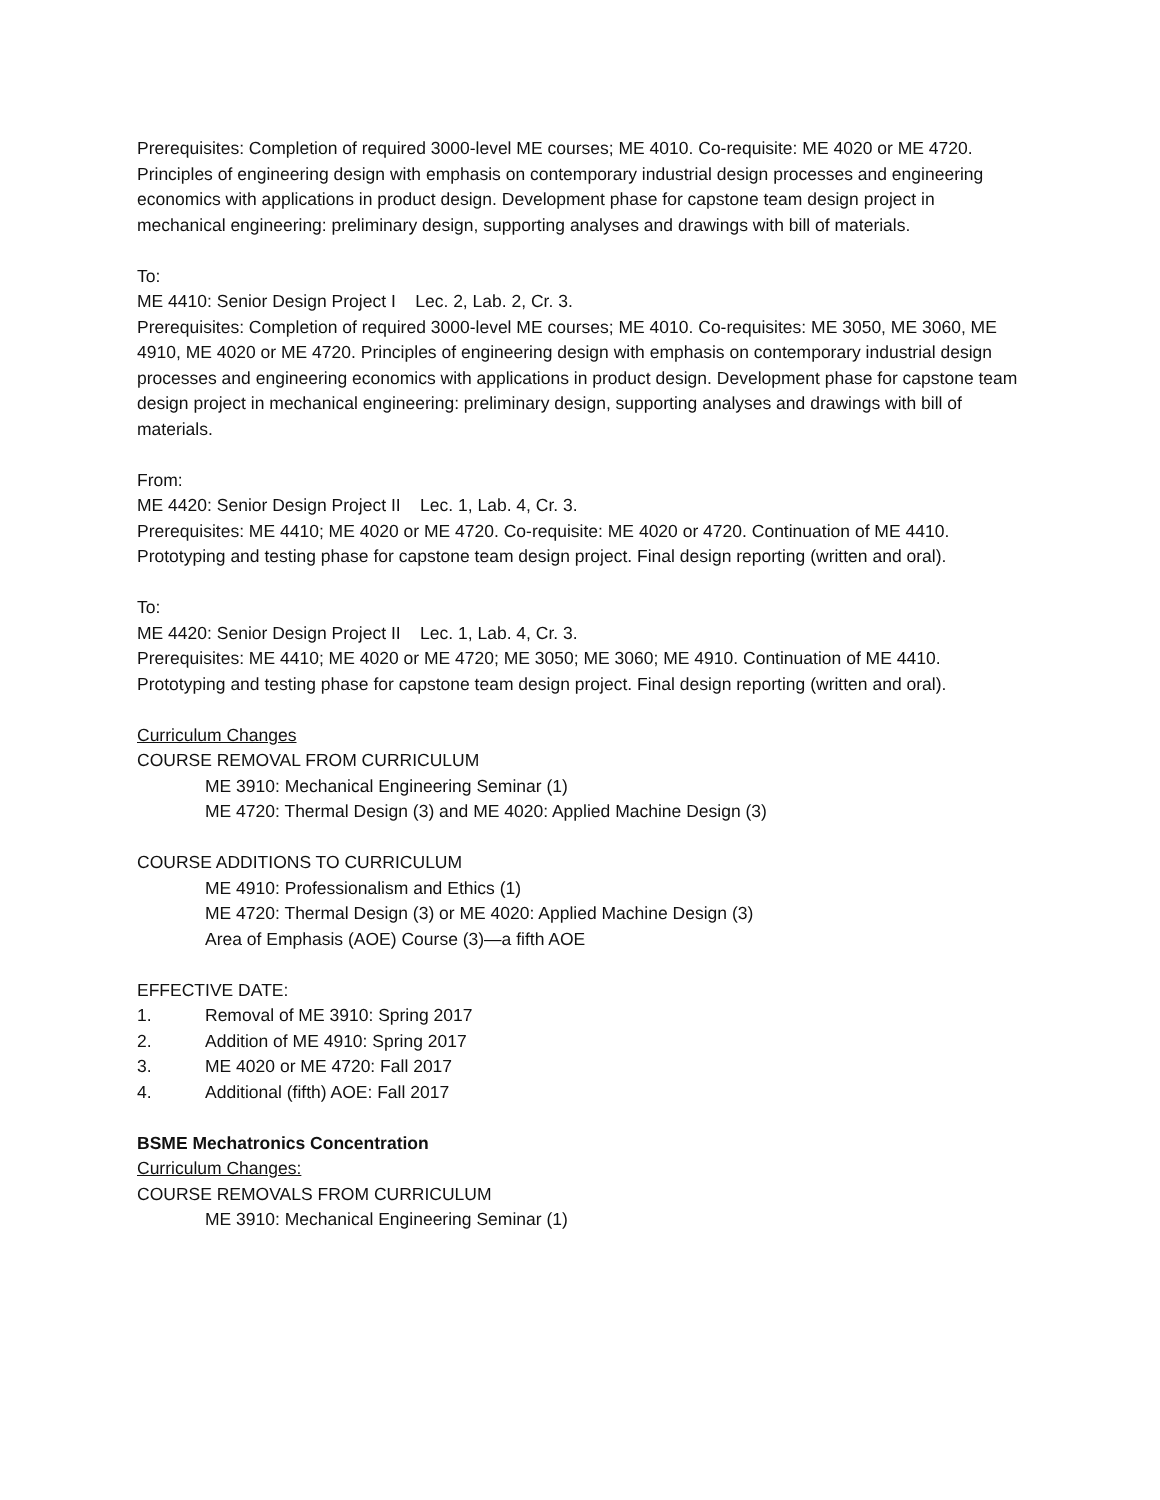Prerequisites: Completion of required 3000-level ME courses; ME 4010. Co-requisite: ME 4020 or ME 4720. Principles of engineering design with emphasis on contemporary industrial design processes and engineering economics with applications in product design. Development phase for capstone team design project in mechanical engineering: preliminary design, supporting analyses and drawings with bill of materials.
To:
ME 4410: Senior Design Project I Lec. 2, Lab. 2, Cr. 3.
Prerequisites: Completion of required 3000-level ME courses; ME 4010. Co-requisites: ME 3050, ME 3060, ME 4910, ME 4020 or ME 4720. Principles of engineering design with emphasis on contemporary industrial design processes and engineering economics with applications in product design. Development phase for capstone team design project in mechanical engineering: preliminary design, supporting analyses and drawings with bill of materials.
From:
ME 4420: Senior Design Project II Lec. 1, Lab. 4, Cr. 3.
Prerequisites: ME 4410; ME 4020 or ME 4720. Co-requisite: ME 4020 or 4720. Continuation of ME 4410. Prototyping and testing phase for capstone team design project. Final design reporting (written and oral).
To:
ME 4420: Senior Design Project II Lec. 1, Lab. 4, Cr. 3.
Prerequisites: ME 4410; ME 4020 or ME 4720; ME 3050; ME 3060; ME 4910. Continuation of ME 4410. Prototyping and testing phase for capstone team design project. Final design reporting (written and oral).
Curriculum Changes
COURSE REMOVAL FROM CURRICULUM
ME 3910: Mechanical Engineering Seminar (1)
ME 4720: Thermal Design (3) and ME 4020: Applied Machine Design (3)
COURSE ADDITIONS TO CURRICULUM
ME 4910: Professionalism and Ethics (1)
ME 4720: Thermal Design (3) or ME 4020: Applied Machine Design (3)
Area of Emphasis (AOE) Course (3)—a fifth AOE
EFFECTIVE DATE:
1. Removal of ME 3910: Spring 2017
2. Addition of ME 4910: Spring 2017
3. ME 4020 or ME 4720: Fall 2017
4. Additional (fifth) AOE: Fall 2017
BSME Mechatronics Concentration
Curriculum Changes:
COURSE REMOVALS FROM CURRICULUM
ME 3910: Mechanical Engineering Seminar (1)